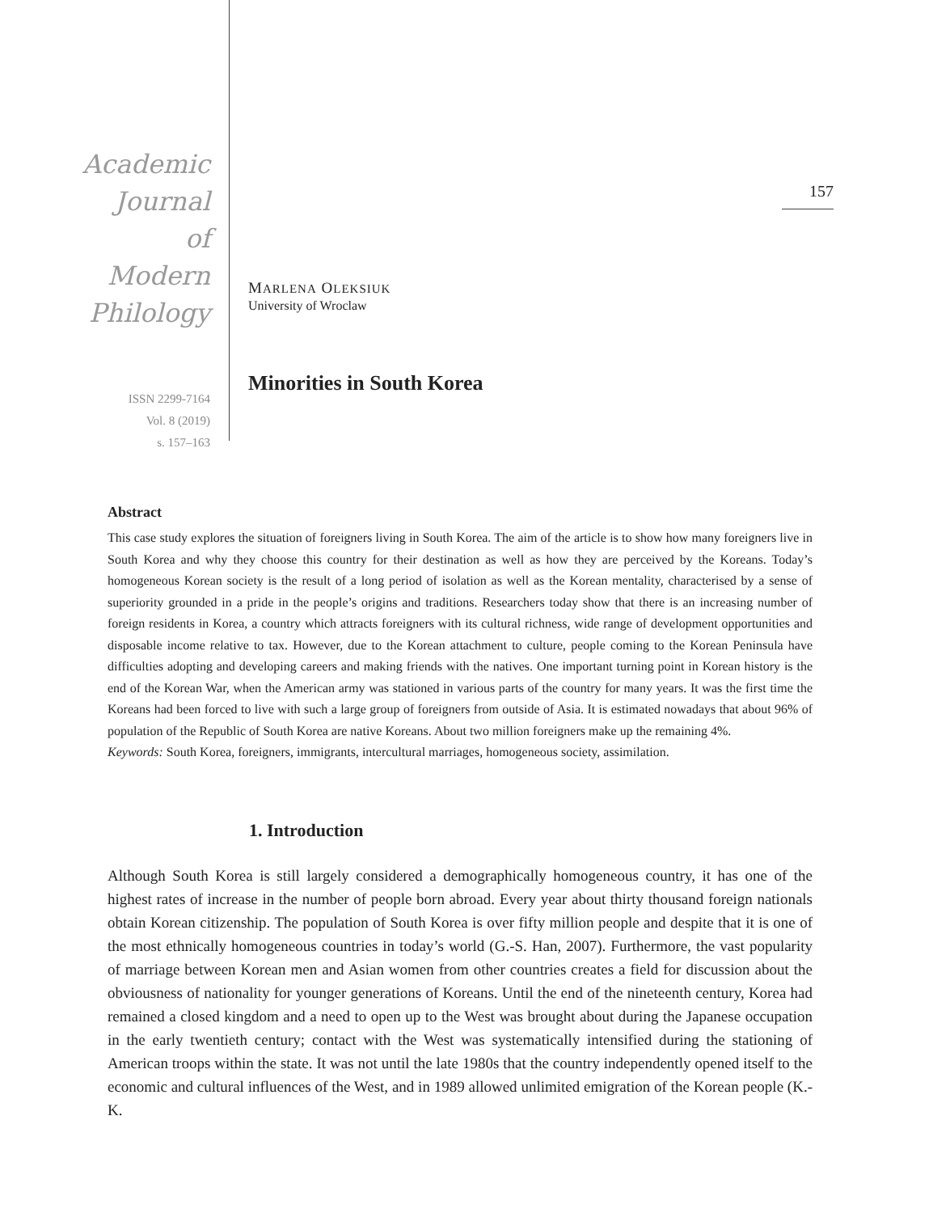Academic
Journal
of
Modern
Philology
ISSN 2299-7164
Vol. 8 (2019)
s. 157–163
MARLENA OLEKSIUK
University of Wroclaw
Minorities in South Korea
157
Abstract
This case study explores the situation of foreigners living in South Korea. The aim of the article is to show how many foreigners live in South Korea and why they choose this country for their destination as well as how they are perceived by the Koreans. Today’s homogeneous Korean society is the result of a long period of isolation as well as the Korean mentality, characterised by a sense of superiority grounded in a pride in the people’s origins and traditions. Researchers today show that there is an increasing number of foreign residents in Korea, a country which attracts foreigners with its cultural richness, wide range of development opportunities and disposable income relative to tax. However, due to the Korean attachment to culture, people coming to the Korean Peninsula have difficulties adopting and developing careers and making friends with the natives. One important turning point in Korean history is the end of the Korean War, when the American army was stationed in various parts of the country for many years. It was the first time the Koreans had been forced to live with such a large group of foreigners from outside of Asia. It is estimated nowadays that about 96% of population of the Republic of South Korea are native Koreans. About two million foreigners make up the remaining 4%.
Keywords: South Korea, foreigners, immigrants, intercultural marriages, homogeneous society, assimilation.
1. Introduction
Although South Korea is still largely considered a demographically homogeneous country, it has one of the highest rates of increase in the number of people born abroad. Every year about thirty thousand foreign nationals obtain Korean citizenship. The population of South Korea is over fifty million people and despite that it is one of the most ethnically homogeneous countries in today’s world (G.-S. Han, 2007). Furthermore, the vast popularity of marriage between Korean men and Asian women from other countries creates a field for discussion about the obviousness of nationality for younger generations of Koreans. Until the end of the nineteenth century, Korea had remained a closed kingdom and a need to open up to the West was brought about during the Japanese occupation in the early twentieth century; contact with the West was systematically intensified during the stationing of American troops within the state. It was not until the late 1980s that the country independently opened itself to the economic and cultural influences of the West, and in 1989 allowed unlimited emigration of the Korean people (K.-K.